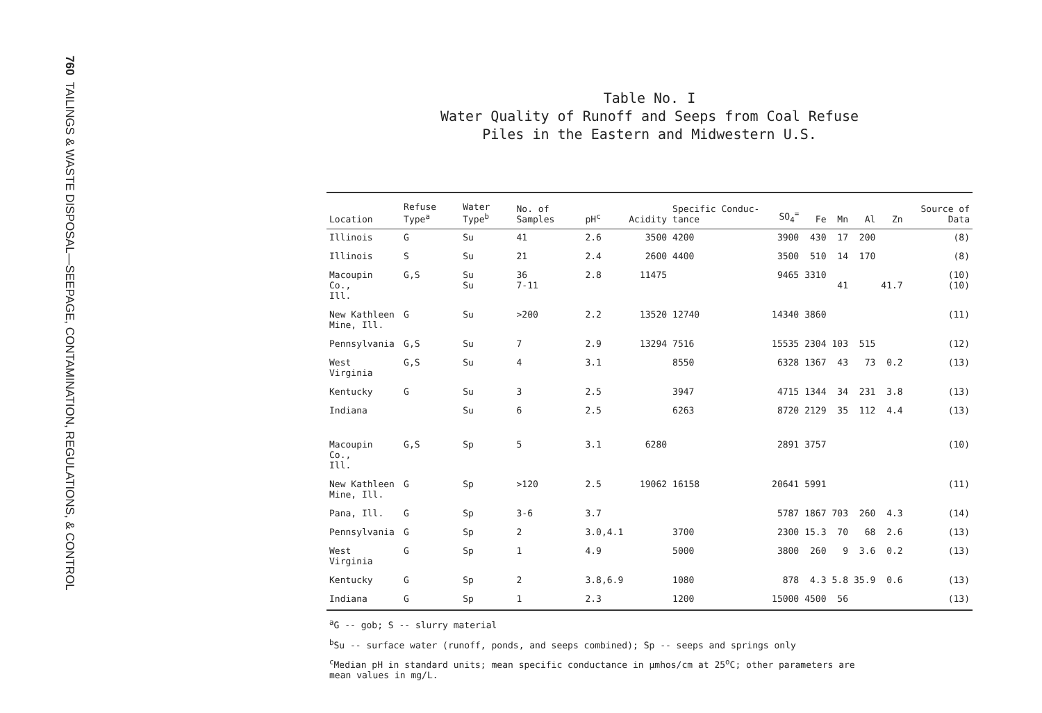760 TAILINGS & WASTE DISPOSAL—SEEPAGE, CONTAMINATION, REGULATIONS, & CONTROL
Table No. I
Water Quality of Runoff and Seeps from Coal Refuse
Piles in the Eastern and Midwestern U.S.
| Location | Refuse Type<sup>a</sup> | Water Type<sup>b</sup> | No. of Samples | pH<sup>c</sup> | Acidity | Specific Conduc- tance | SO<sub>4</sub><sup>=</sup> | Fe | Mn | Al | Zn | Source of Data |
| --- | --- | --- | --- | --- | --- | --- | --- | --- | --- | --- | --- | --- |
| Illinois | G | Su | 41 | 2.6 | 3500 | 4200 | 3900 | 430 | 17 | 200 | | (8) |
| Illinois | S | Su | 21 | 2.4 | 2600 | 4400 | 3500 | 510 | 14 | 170 | | (8) |
| Macoupin Co., Ill. | G,S | Su Su | 36 7-11 | 2.8 | 11475 | | 9465 | 3310 | 41 | | 41.7 | (10) (10) |
| New Kathleen Mine, Ill. | G | Su | >200 | 2.2 | 13520 | 12740 | 14340 | 3860 | | | | (11) |
| Pennsylvania | G,S | Su | 7 | 2.9 | 13294 | 7516 | 15535 | 2304 | 103 | 515 | | (12) |
| West Virginia | G,S | Su | 4 | 3.1 | | 8550 | 6328 | 1367 | 43 | 73 | 0.2 | (13) |
| Kentucky | G | Su | 3 | 2.5 | | 3947 | 4715 | 1344 | 34 | 231 | 3.8 | (13) |
| Indiana | | Su | 6 | 2.5 | | 6263 | 8720 | 2129 | 35 | 112 | 4.4 | (13) |
| Macoupin Co., Ill. | G,S | Sp | 5 | 3.1 | 6280 | | 2891 | 3757 | | | | (10) |
| New Kathleen Mine, Ill. | G | Sp | >120 | 2.5 | 19062 | 16158 | 20641 | 5991 | | | | (11) |
| Pana, Ill. | G | Sp | 3-6 | 3.7 | | | 5787 | 1867 | 703 | 260 | 4.3 | (14) |
| Pennsylvania | G | Sp | 2 | 3.0,4.1 | | 3700 | 2300 | 15.3 | 70 | 68 | 2.6 | (13) |
| West Virginia | G | Sp | 1 | 4.9 | | 5000 | 3800 | 260 | 9 | 3.6 | 0.2 | (13) |
| Kentucky | G | Sp | 2 | 3.8,6.9 | | 1080 | 878 | 4.3 | 5.8 | 35.9 | 0.6 | (13) |
| Indiana | G | Sp | 1 | 2.3 | | 1200 | 15000 | 4500 | 56 | | | (13) |
<sup>a</sup> G -- gob; S -- slurry material
<sup>b</sup> Su -- surface water (runoff, ponds, and seeps combined); Sp -- seeps and springs only
<sup>c</sup> Median pH in standard units; mean specific conductance in μmhos/cm at 25<sup>o</sup>C; other parameters are
mean values in mg/L.